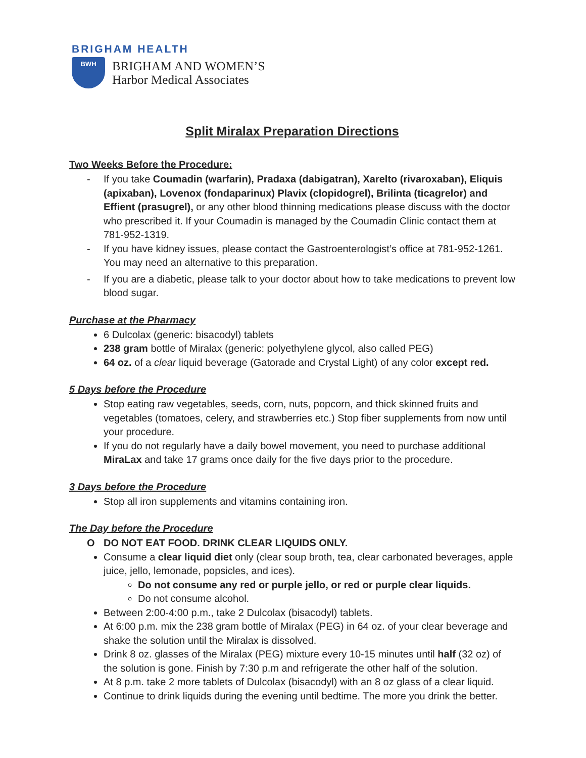BRIGHAM HEALTH
BWH
BRIGHAM AND WOMEN’S
Harbor Medical Associates
Split Miralax Preparation Directions
Two Weeks Before the Procedure:
- If you take Coumadin (warfarin), Pradaxa (dabigatran), Xarelto (rivaroxaban), Eliquis (apixaban), Lovenox (fondaparinux) Plavix (clopidogrel), Brilinta (ticagrelor) and Effient (prasugrel), or any other blood thinning medications please discuss with the doctor who prescribed it. If your Coumadin is managed by the Coumadin Clinic contact them at 781-952-1319.
- If you have kidney issues, please contact the Gastroenterologist’s office at 781-952-1261. You may need an alternative to this preparation.
- If you are a diabetic, please talk to your doctor about how to take medications to prevent low blood sugar.
Purchase at the Pharmacy
6 Dulcolax (generic: bisacodyl) tablets
238 gram bottle of Miralax (generic: polyethylene glycol, also called PEG)
64 oz. of a clear liquid beverage (Gatorade and Crystal Light) of any color except red.
5 Days before the Procedure
Stop eating raw vegetables, seeds, corn, nuts, popcorn, and thick skinned fruits and vegetables (tomatoes, celery, and strawberries etc.) Stop fiber supplements from now until your procedure.
If you do not regularly have a daily bowel movement, you need to purchase additional MiraLax and take 17 grams once daily for the five days prior to the procedure.
3 Days before the Procedure
Stop all iron supplements and vitamins containing iron.
The Day before the Procedure
O DO NOT EAT FOOD. DRINK CLEAR LIQUIDS ONLY.
Consume a clear liquid diet only (clear soup broth, tea, clear carbonated beverages, apple juice, jello, lemonade, popsicles, and ices).
Do not consume any red or purple jello, or red or purple clear liquids.
Do not consume alcohol.
Between 2:00-4:00 p.m., take 2 Dulcolax (bisacodyl) tablets.
At 6:00 p.m. mix the 238 gram bottle of Miralax (PEG) in 64 oz. of your clear beverage and shake the solution until the Miralax is dissolved.
Drink 8 oz. glasses of the Miralax (PEG) mixture every 10-15 minutes until half (32 oz) of the solution is gone. Finish by 7:30 p.m and refrigerate the other half of the solution.
At 8 p.m. take 2 more tablets of Dulcolax (bisacodyl) with an 8 oz glass of a clear liquid.
Continue to drink liquids during the evening until bedtime. The more you drink the better.